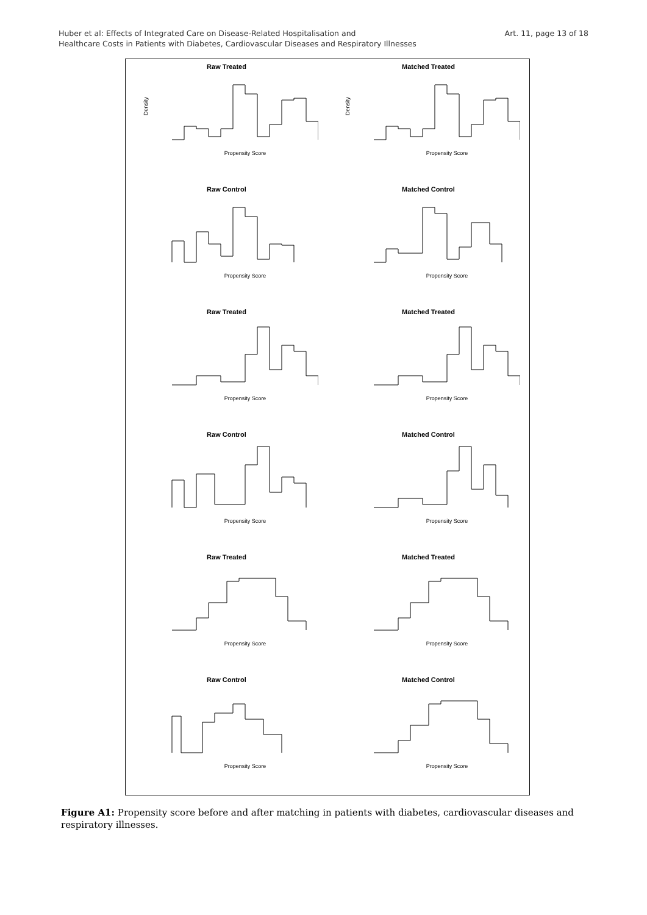Huber et al: Effects of Integrated Care on Disease-Related Hospitalisation and
Healthcare Costs in Patients with Diabetes, Cardiovascular Diseases and Respiratory Illnesses
Art. 11, page 13 of 18
Raw Treated
Density
Propensity Score
Matched Treated
Density
Propensity Score
Raw Control
Propensity Score
Matched Control
Propensity Score
Raw Treated
Propensity Score
Matched Treated
Propensity Score
Raw Control
Propensity Score
Matched Control
Propensity Score
Raw Treated
Propensity Score
Matched Treated
Propensity Score
Raw Control
Propensity Score
Matched Control
Propensity Score
Figure A1: Propensity score before and after matching in patients with diabetes, cardiovascular diseases and respiratory illnesses.